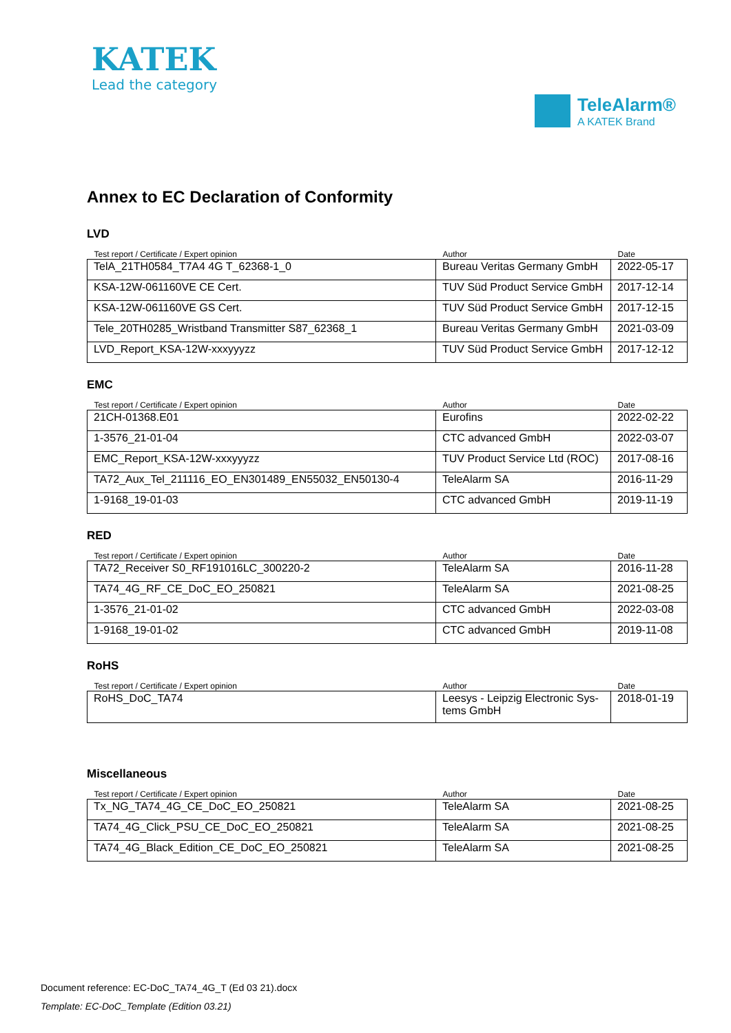KATEK
Lead the category
TeleAlarm®
A KATEK Brand
Annex to EC Declaration of Conformity
LVD
| Test report / Certificate / Expert opinion | Author | Date |
| --- | --- | --- |
| TelA_21TH0584_T7A4 4G T_62368-1_0 | Bureau Veritas Germany GmbH | 2022-05-17 |
| KSA-12W-061160VE CE Cert. | TUV Süd Product Service GmbH | 2017-12-14 |
| KSA-12W-061160VE GS Cert. | TUV Süd Product Service GmbH | 2017-12-15 |
| Tele_20TH0285_Wristband Transmitter S87_62368_1 | Bureau Veritas Germany GmbH | 2021-03-09 |
| LVD_Report_KSA-12W-xxxyyyzz | TUV Süd Product Service GmbH | 2017-12-12 |
EMC
| Test report / Certificate / Expert opinion | Author | Date |
| --- | --- | --- |
| 21CH-01368.E01 | Eurofins | 2022-02-22 |
| 1-3576_21-01-04 | CTC advanced GmbH | 2022-03-07 |
| EMC_Report_KSA-12W-xxxyyyzz | TUV Product Service Ltd (ROC) | 2017-08-16 |
| TA72_Aux_Tel_211116_EO_EN301489_EN55032_EN50130-4 | TeleAlarm SA | 2016-11-29 |
| 1-9168_19-01-03 | CTC advanced GmbH | 2019-11-19 |
RED
| Test report / Certificate / Expert opinion | Author | Date |
| --- | --- | --- |
| TA72_Receiver S0_RF191016LC_300220-2 | TeleAlarm SA | 2016-11-28 |
| TA74_4G_RF_CE_DoC_EO_250821 | TeleAlarm SA | 2021-08-25 |
| 1-3576_21-01-02 | CTC advanced GmbH | 2022-03-08 |
| 1-9168_19-01-02 | CTC advanced GmbH | 2019-11-08 |
RoHS
| Test report / Certificate / Expert opinion | Author | Date |
| --- | --- | --- |
| RoHS_DoC_TA74 | Leesys - Leipzig Electronic Sys-tems GmbH | 2018-01-19 |
Miscellaneous
| Test report / Certificate / Expert opinion | Author | Date |
| --- | --- | --- |
| Tx_NG_TA74_4G_CE_DoC_EO_250821 | TeleAlarm SA | 2021-08-25 |
| TA74_4G_Click_PSU_CE_DoC_EO_250821 | TeleAlarm SA | 2021-08-25 |
| TA74_4G_Black_Edition_CE_DoC_EO_250821 | TeleAlarm SA | 2021-08-25 |
Document reference: EC-DoC_TA74_4G_T (Ed 03 21).docx
Template: EC-DoC_Template (Edition 03.21)